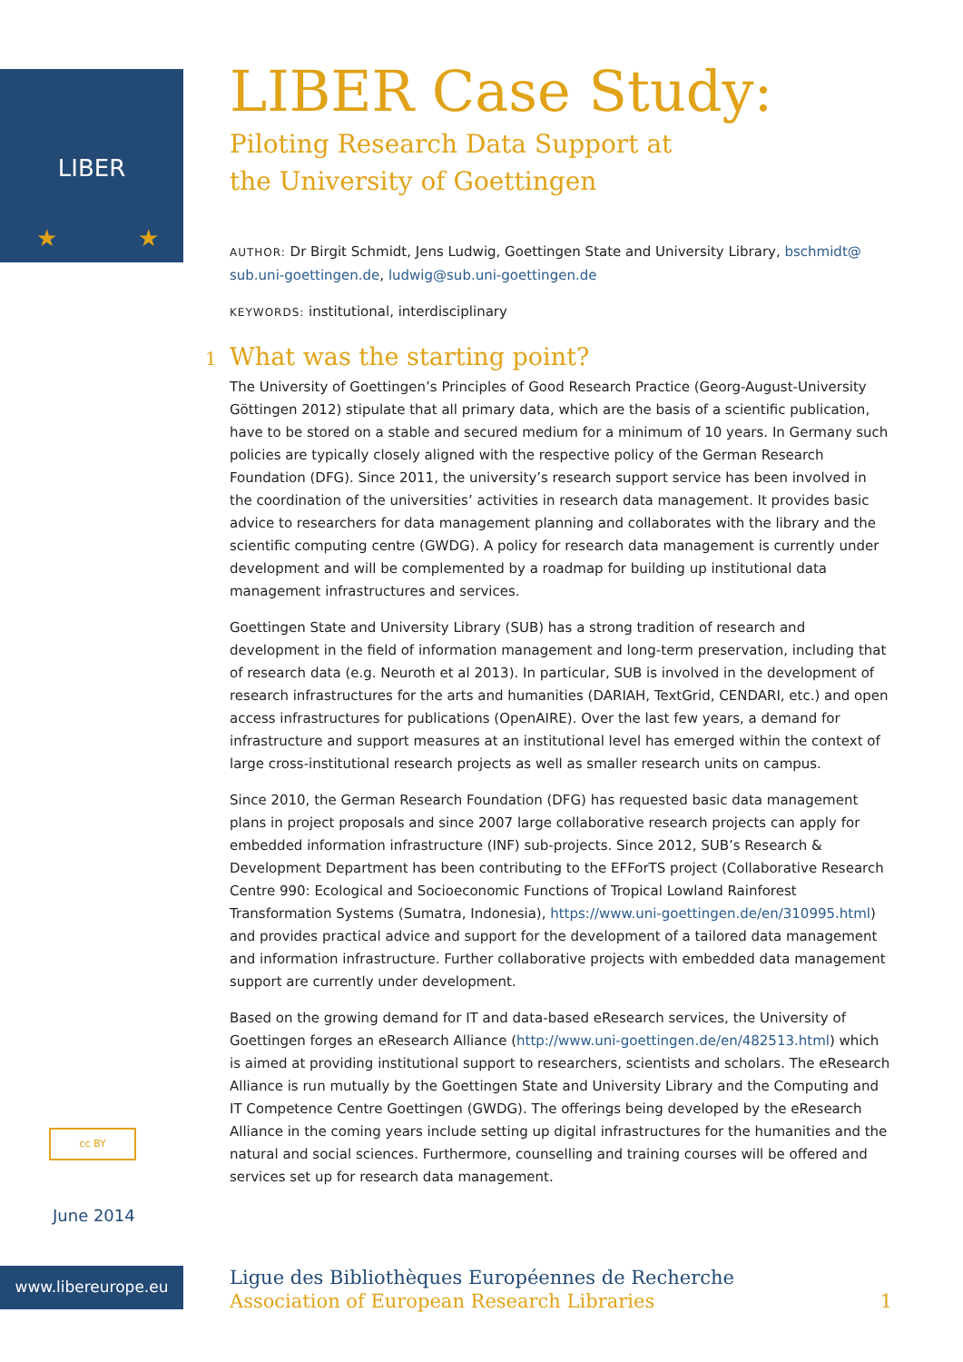LIBER
★
★
LIBER Case Study:
Piloting Research Data Support at
the University of Goettingen
AUTHOR: Dr Birgit Schmidt, Jens Ludwig, Goettingen State and University Library, bschmidt@ sub.uni-goettingen.de, ludwig@sub.uni-goettingen.de
KEYWORDS: institutional, interdisciplinary
1 What was the starting point?
The University of Goettingen’s Principles of Good Research Practice (Georg-August-University Göttingen 2012) stipulate that all primary data, which are the basis of a scientific publication, have to be stored on a stable and secured medium for a minimum of 10 years. In Germany such policies are typically closely aligned with the respective policy of the German Research Foundation (DFG). Since 2011, the university’s research support service has been involved in the coordination of the universities’ activities in research data management. It provides basic advice to researchers for data management planning and collaborates with the library and the scientific computing centre (GWDG). A policy for research data management is currently under development and will be complemented by a roadmap for building up institutional data management infrastructures and services.
Goettingen State and University Library (SUB) has a strong tradition of research and development in the field of information management and long-term preservation, including that of research data (e.g. Neuroth et al 2013). In particular, SUB is involved in the development of research infrastructures for the arts and humanities (DARIAH, TextGrid, CENDARI, etc.) and open access infrastructures for publications (OpenAIRE). Over the last few years, a demand for infrastructure and support measures at an institutional level has emerged within the context of large cross-institutional research projects as well as smaller research units on campus.
Since 2010, the German Research Foundation (DFG) has requested basic data management plans in project proposals and since 2007 large collaborative research projects can apply for embedded information infrastructure (INF) sub-projects. Since 2012, SUB’s Research & Development Department has been contributing to the EFForTS project (Collaborative Research Centre 990: Ecological and Socioeconomic Functions of Tropical Lowland Rainforest Transformation Systems (Sumatra, Indonesia), https://www.uni-goettingen.de/en/310995.html) and provides practical advice and support for the development of a tailored data management and information infrastructure. Further collaborative projects with embedded data management support are currently under development.
Based on the growing demand for IT and data-based eResearch services, the University of Goettingen forges an eResearch Alliance (http://www.uni-goettingen.de/en/482513.html) which is aimed at providing institutional support to researchers, scientists and scholars. The eResearch Alliance is run mutually by the Goettingen State and University Library and the Computing and IT Competence Centre Goettingen (GWDG). The offerings being developed by the eResearch Alliance in the coming years include setting up digital infrastructures for the humanities and the natural and social sciences. Furthermore, counselling and training courses will be offered and services set up for research data management.
cc BY
June 2014
www.libereurope.eu
Ligue des Bibliothèques Européennes de Recherche
Association of European Research Libraries
1